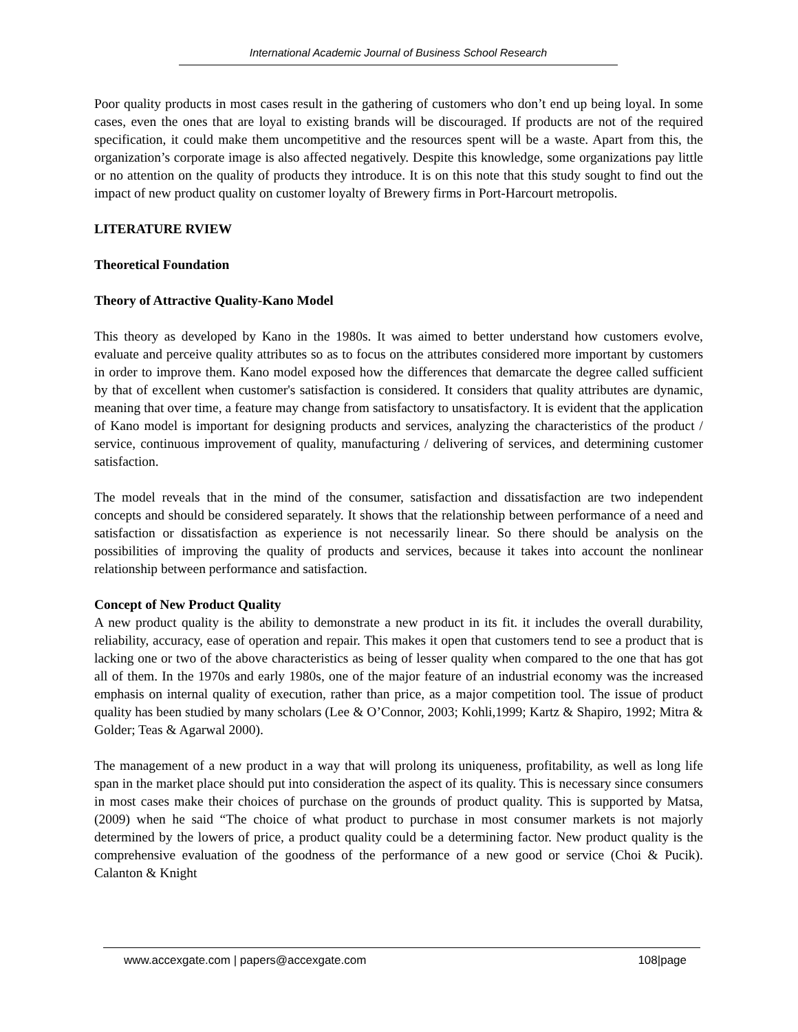International Academic Journal of Business School Research
Poor quality products in most cases result in the gathering of customers who don’t end up being loyal. In some cases, even the ones that are loyal to existing brands will be discouraged. If products are not of the required specification, it could make them uncompetitive and the resources spent will be a waste. Apart from this, the organization’s corporate image is also affected negatively. Despite this knowledge, some organizations pay little or no attention on the quality of products they introduce. It is on this note that this study sought to find out the impact of new product quality on customer loyalty of Brewery firms in Port-Harcourt metropolis.
LITERATURE RVIEW
Theoretical Foundation
Theory of Attractive Quality-Kano Model
This theory as developed by Kano in the 1980s. It was aimed to better understand how customers evolve, evaluate and perceive quality attributes so as to focus on the attributes considered more important by customers in order to improve them. Kano model exposed how the differences that demarcate the degree called sufficient by that of excellent when customer's satisfaction is considered. It considers that quality attributes are dynamic, meaning that over time, a feature may change from satisfactory to unsatisfactory. It is evident that the application of Kano model is important for designing products and services, analyzing the characteristics of the product / service, continuous improvement of quality, manufacturing / delivering of services, and determining customer satisfaction.
The model reveals that in the mind of the consumer, satisfaction and dissatisfaction are two independent concepts and should be considered separately. It shows that the relationship between performance of a need and satisfaction or dissatisfaction as experience is not necessarily linear. So there should be analysis on the possibilities of improving the quality of products and services, because it takes into account the nonlinear relationship between performance and satisfaction.
Concept of New Product Quality
A new product quality is the ability to demonstrate a new product in its fit. it includes the overall durability, reliability, accuracy, ease of operation and repair. This makes it open that customers tend to see a product that is lacking one or two of the above characteristics as being of lesser quality when compared to the one that has got all of them. In the 1970s and early 1980s, one of the major feature of an industrial economy was the increased emphasis on internal quality of execution, rather than price, as a major competition tool. The issue of product quality has been studied by many scholars (Lee & O’Connor, 2003; Kohli,1999; Kartz & Shapiro, 1992; Mitra & Golder; Teas & Agarwal 2000).
The management of a new product in a way that will prolong its uniqueness, profitability, as well as long life span in the market place should put into consideration the aspect of its quality. This is necessary since consumers in most cases make their choices of purchase on the grounds of product quality. This is supported by Matsa, (2009) when he said “The choice of what product to purchase in most consumer markets is not majorly determined by the lowers of price, a product quality could be a determining factor. New product quality is the comprehensive evaluation of the goodness of the performance of a new good or service (Choi & Pucik). Calanton & Knight
www.accexgate.com | papers@accexgate.com 108|page